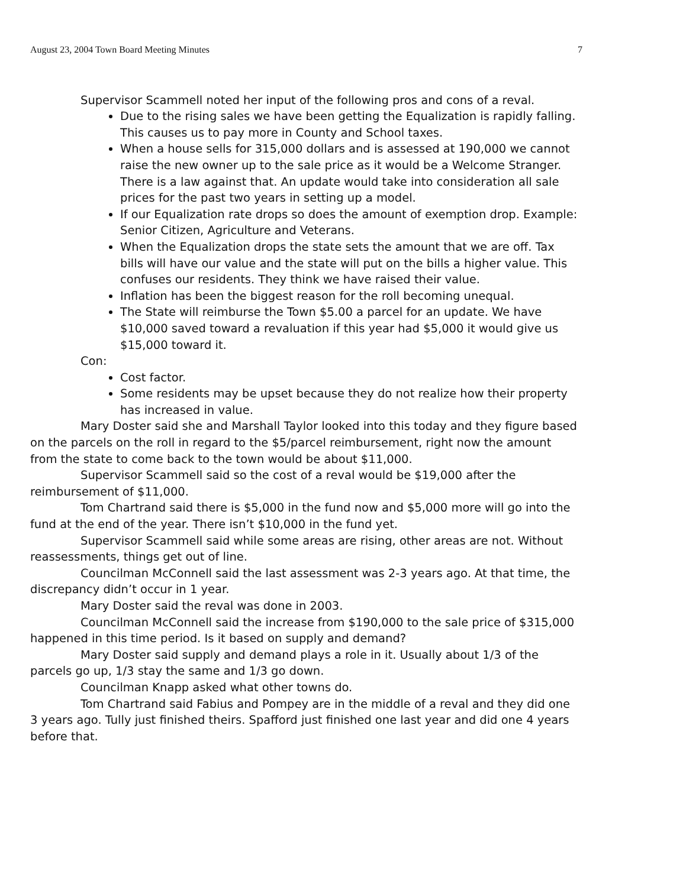August 23, 2004 Town Board Meeting Minutes 7
Supervisor Scammell noted her input of the following pros and cons of a reval.
Due to the rising sales we have been getting the Equalization is rapidly falling. This causes us to pay more in County and School taxes.
When a house sells for 315,000 dollars and is assessed at 190,000 we cannot raise the new owner up to the sale price as it would be a Welcome Stranger. There is a law against that. An update would take into consideration all sale prices for the past two years in setting up a model.
If our Equalization rate drops so does the amount of exemption drop. Example: Senior Citizen, Agriculture and Veterans.
When the Equalization drops the state sets the amount that we are off. Tax bills will have our value and the state will put on the bills a higher value. This confuses our residents. They think we have raised their value.
Inflation has been the biggest reason for the roll becoming unequal.
The State will reimburse the Town $5.00 a parcel for an update. We have $10,000 saved toward a revaluation if this year had $5,000 it would give us $15,000 toward it.
Con:
Cost factor.
Some residents may be upset because they do not realize how their property has increased in value.
Mary Doster said she and Marshall Taylor looked into this today and they figure based on the parcels on the roll in regard to the $5/parcel reimbursement, right now the amount from the state to come back to the town would be about $11,000.
Supervisor Scammell said so the cost of a reval would be $19,000 after the reimbursement of $11,000.
Tom Chartrand said there is $5,000 in the fund now and $5,000 more will go into the fund at the end of the year. There isn’t $10,000 in the fund yet.
Supervisor Scammell said while some areas are rising, other areas are not. Without reassessments, things get out of line.
Councilman McConnell said the last assessment was 2-3 years ago. At that time, the discrepancy didn’t occur in 1 year.
Mary Doster said the reval was done in 2003.
Councilman McConnell said the increase from $190,000 to the sale price of $315,000 happened in this time period. Is it based on supply and demand?
Mary Doster said supply and demand plays a role in it. Usually about 1/3 of the parcels go up, 1/3 stay the same and 1/3 go down.
Councilman Knapp asked what other towns do.
Tom Chartrand said Fabius and Pompey are in the middle of a reval and they did one 3 years ago. Tully just finished theirs. Spafford just finished one last year and did one 4 years before that.